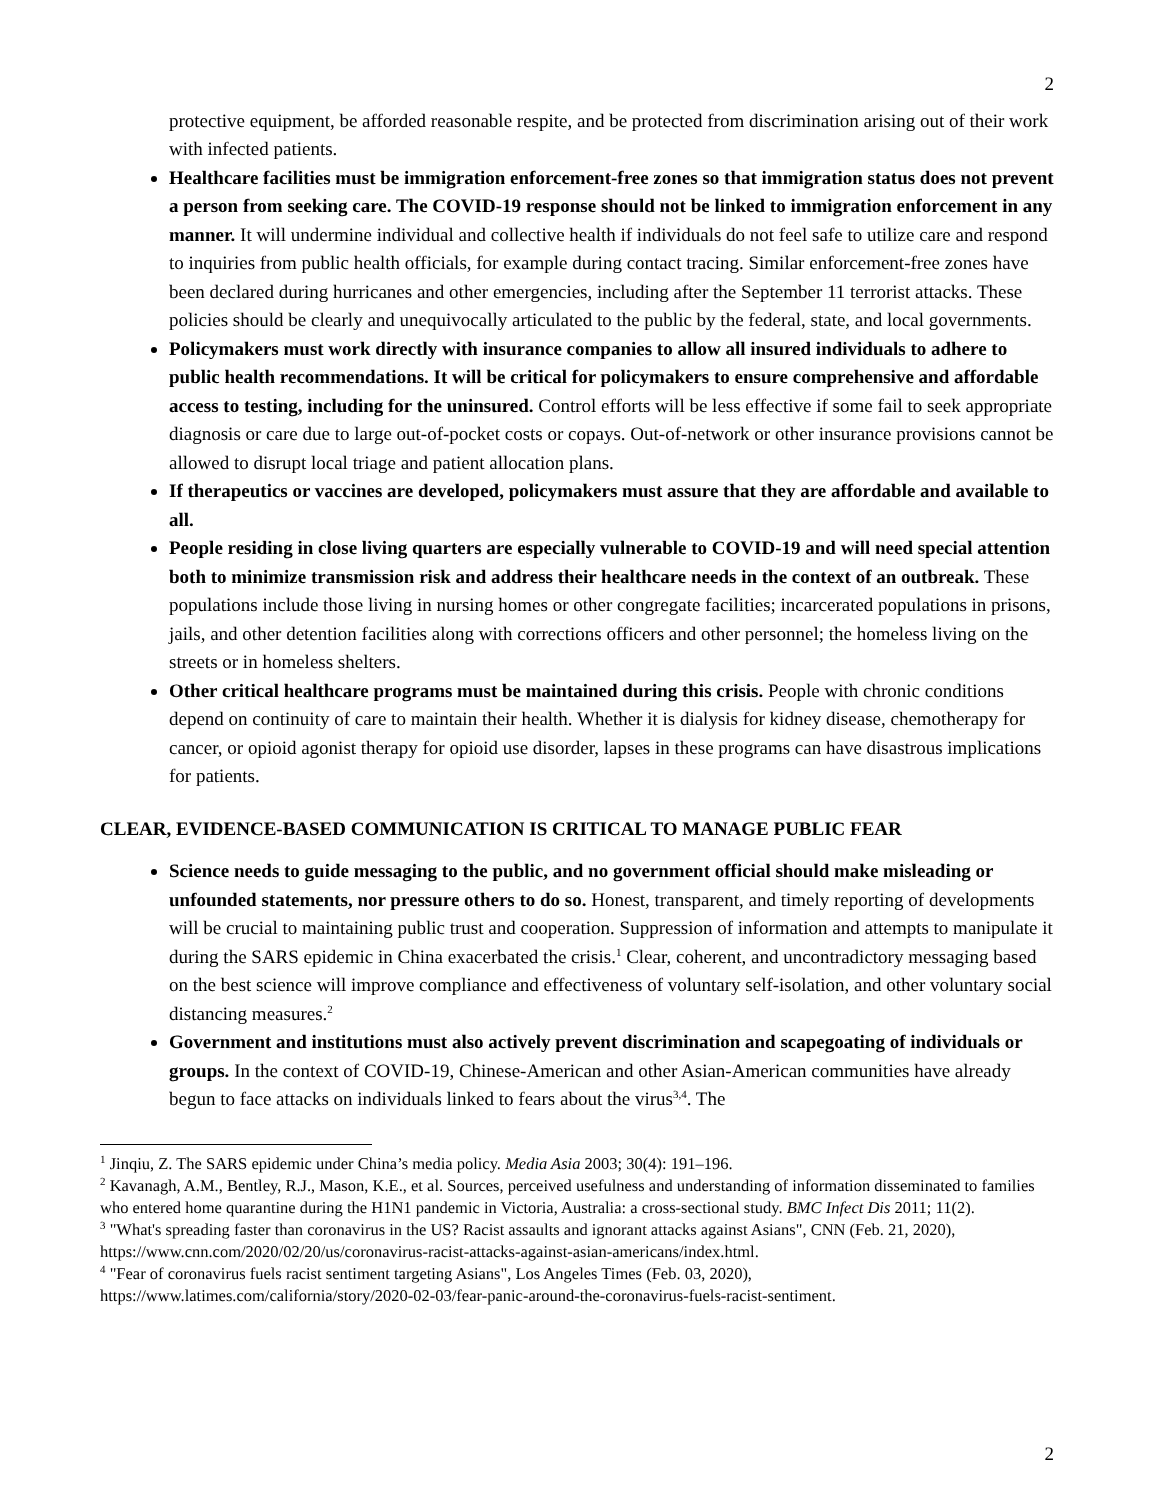2
protective equipment, be afforded reasonable respite, and be protected from discrimination arising out of their work with infected patients.
Healthcare facilities must be immigration enforcement-free zones so that immigration status does not prevent a person from seeking care. The COVID-19 response should not be linked to immigration enforcement in any manner. It will undermine individual and collective health if individuals do not feel safe to utilize care and respond to inquiries from public health officials, for example during contact tracing. Similar enforcement-free zones have been declared during hurricanes and other emergencies, including after the September 11 terrorist attacks. These policies should be clearly and unequivocally articulated to the public by the federal, state, and local governments.
Policymakers must work directly with insurance companies to allow all insured individuals to adhere to public health recommendations. It will be critical for policymakers to ensure comprehensive and affordable access to testing, including for the uninsured. Control efforts will be less effective if some fail to seek appropriate diagnosis or care due to large out-of-pocket costs or copays. Out-of-network or other insurance provisions cannot be allowed to disrupt local triage and patient allocation plans.
If therapeutics or vaccines are developed, policymakers must assure that they are affordable and available to all.
People residing in close living quarters are especially vulnerable to COVID-19 and will need special attention both to minimize transmission risk and address their healthcare needs in the context of an outbreak. These populations include those living in nursing homes or other congregate facilities; incarcerated populations in prisons, jails, and other detention facilities along with corrections officers and other personnel; the homeless living on the streets or in homeless shelters.
Other critical healthcare programs must be maintained during this crisis. People with chronic conditions depend on continuity of care to maintain their health. Whether it is dialysis for kidney disease, chemotherapy for cancer, or opioid agonist therapy for opioid use disorder, lapses in these programs can have disastrous implications for patients.
CLEAR, EVIDENCE-BASED COMMUNICATION IS CRITICAL TO MANAGE PUBLIC FEAR
Science needs to guide messaging to the public, and no government official should make misleading or unfounded statements, nor pressure others to do so. Honest, transparent, and timely reporting of developments will be crucial to maintaining public trust and cooperation. Suppression of information and attempts to manipulate it during the SARS epidemic in China exacerbated the crisis.<sup>1</sup> Clear, coherent, and uncontradictory messaging based on the best science will improve compliance and effectiveness of voluntary self-isolation, and other voluntary social distancing measures.<sup>2</sup>
Government and institutions must also actively prevent discrimination and scapegoating of individuals or groups. In the context of COVID-19, Chinese-American and other Asian-American communities have already begun to face attacks on individuals linked to fears about the virus<sup>3,4</sup>. The
<sup>1</sup> Jinqiu, Z. The SARS epidemic under China’s media policy. Media Asia 2003; 30(4): 191–196.
<sup>2</sup> Kavanagh, A.M., Bentley, R.J., Mason, K.E., et al. Sources, perceived usefulness and understanding of information disseminated to families who entered home quarantine during the H1N1 pandemic in Victoria, Australia: a cross-sectional study. BMC Infect Dis 2011; 11(2).
<sup>3</sup> "What's spreading faster than coronavirus in the US? Racist assaults and ignorant attacks against Asians", CNN (Feb. 21, 2020), https://www.cnn.com/2020/02/20/us/coronavirus-racist-attacks-against-asian-americans/index.html.
<sup>4</sup> "Fear of coronavirus fuels racist sentiment targeting Asians", Los Angeles Times (Feb. 03, 2020), https://www.latimes.com/california/story/2020-02-03/fear-panic-around-the-coronavirus-fuels-racist-sentiment.
2